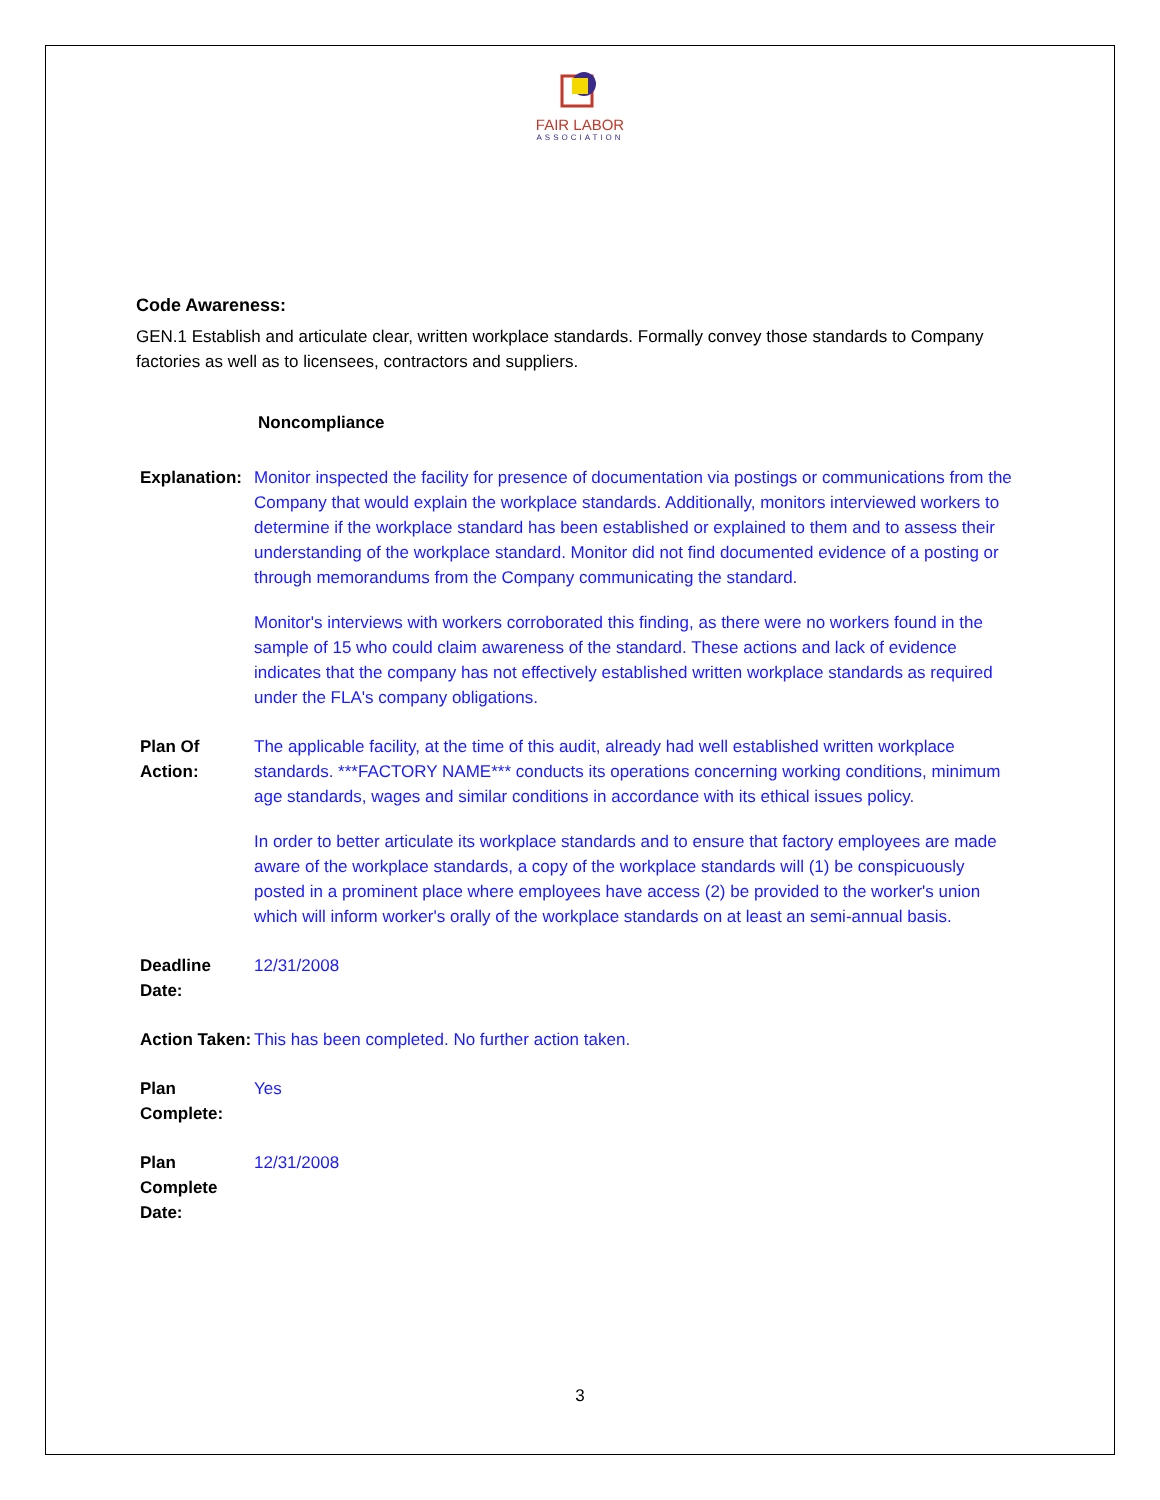FAIR LABOR
ASSOCIATION
Code Awareness:
GEN.1 Establish and articulate clear, written workplace standards. Formally convey those standards to Company factories as well as to licensees, contractors and suppliers.
Noncompliance
Explanation:
Monitor inspected the facility for presence of documentation via postings or communications from the Company that would explain the workplace standards. Additionally, monitors interviewed workers to determine if the workplace standard has been established or explained to them and to assess their understanding of the workplace standard. Monitor did not find documented evidence of a posting or through memorandums from the Company communicating the standard.
Monitor's interviews with workers corroborated this finding, as there were no workers found in the sample of 15 who could claim awareness of the standard. These actions and lack of evidence indicates that the company has not effectively established written workplace standards as required under the FLA's company obligations.
Plan Of Action:
The applicable facility, at the time of this audit, already had well established written workplace standards. ***FACTORY NAME*** conducts its operations concerning working conditions, minimum age standards, wages and similar conditions in accordance with its ethical issues policy.
In order to better articulate its workplace standards and to ensure that factory employees are made aware of the workplace standards, a copy of the workplace standards will (1) be conspicuously posted in a prominent place where employees have access (2) be provided to the worker's union which will inform worker's orally of the workplace standards on at least an semi-annual basis.
Deadline Date:
12/31/2008
Action Taken:
This has been completed. No further action taken.
Plan Complete:
Yes
Plan Complete Date:
12/31/2008
3